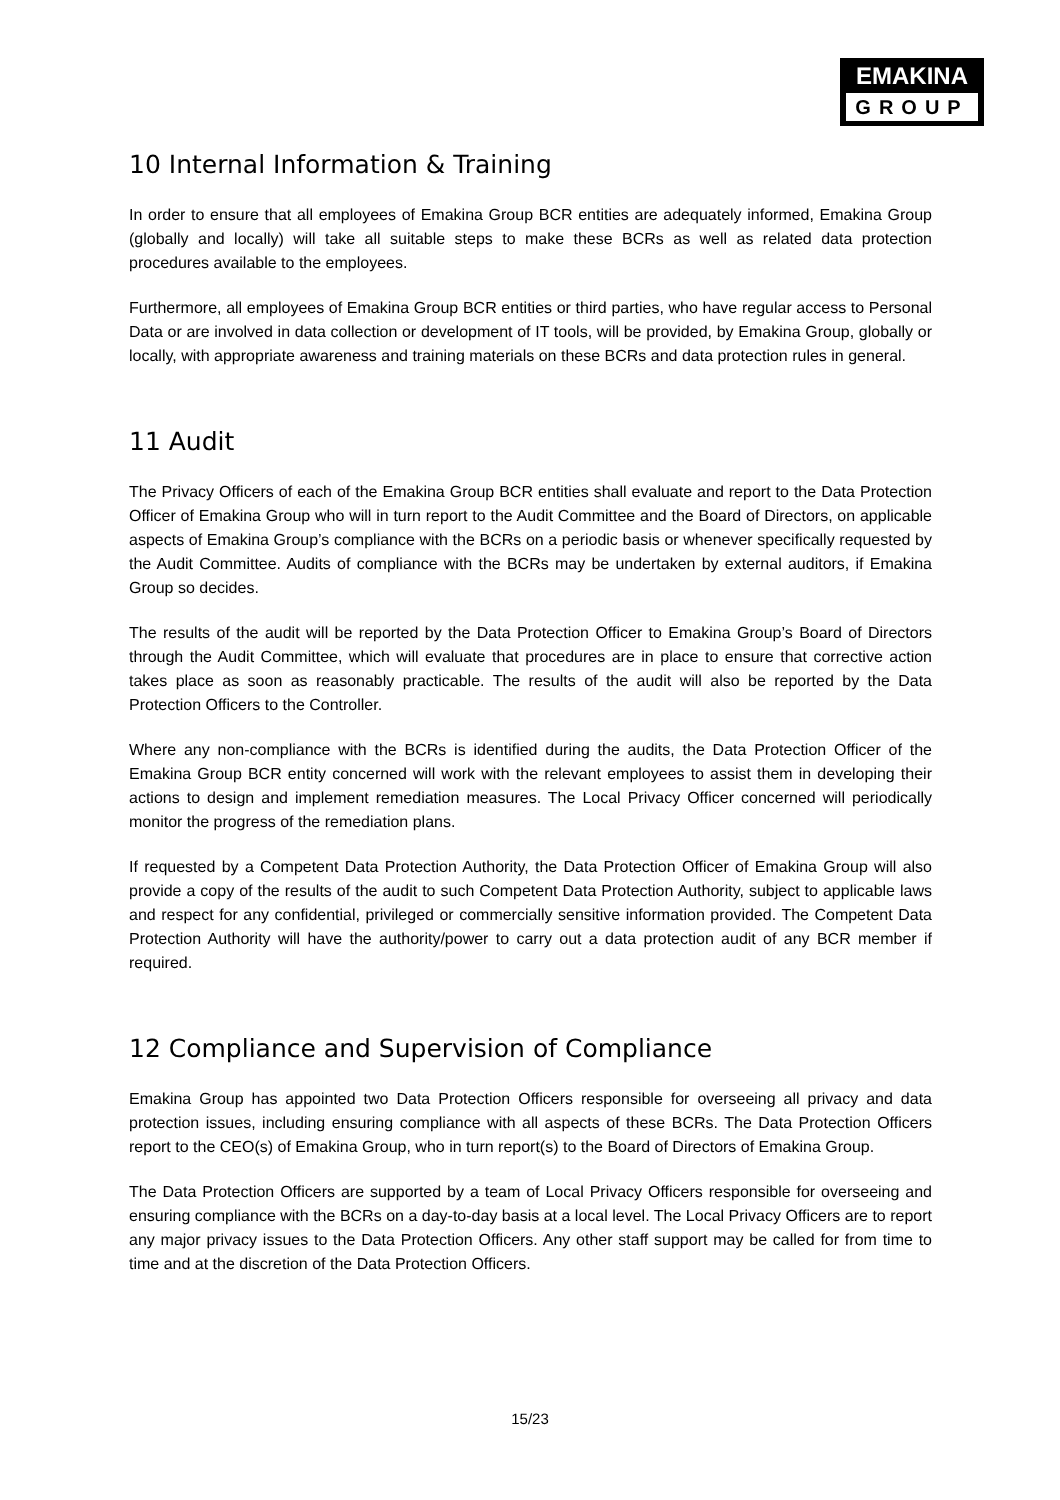EMAKINA
GROUP
10 Internal Information & Training
In order to ensure that all employees of Emakina Group BCR entities are adequately informed, Emakina Group (globally and locally) will take all suitable steps to make these BCRs as well as related data protection procedures available to the employees.
Furthermore, all employees of Emakina Group BCR entities or third parties, who have regular access to Personal Data or are involved in data collection or development of IT tools, will be provided, by Emakina Group, globally or locally, with appropriate awareness and training materials on these BCRs and data protection rules in general.
11 Audit
The Privacy Officers of each of the Emakina Group BCR entities shall evaluate and report to the Data Protection Officer of Emakina Group who will in turn report to the Audit Committee and the Board of Directors, on applicable aspects of Emakina Group’s compliance with the BCRs on a periodic basis or whenever specifically requested by the Audit Committee. Audits of compliance with the BCRs may be undertaken by external auditors, if Emakina Group so decides.
The results of the audit will be reported by the Data Protection Officer to Emakina Group’s Board of Directors through the Audit Committee, which will evaluate that procedures are in place to ensure that corrective action takes place as soon as reasonably practicable. The results of the audit will also be reported by the Data Protection Officers to the Controller.
Where any non-compliance with the BCRs is identified during the audits, the Data Protection Officer of the Emakina Group BCR entity concerned will work with the relevant employees to assist them in developing their actions to design and implement remediation measures. The Local Privacy Officer concerned will periodically monitor the progress of the remediation plans.
If requested by a Competent Data Protection Authority, the Data Protection Officer of Emakina Group will also provide a copy of the results of the audit to such Competent Data Protection Authority, subject to applicable laws and respect for any confidential, privileged or commercially sensitive information provided. The Competent Data Protection Authority will have the authority/power to carry out a data protection audit of any BCR member if required.
12 Compliance and Supervision of Compliance
Emakina Group has appointed two Data Protection Officers responsible for overseeing all privacy and data protection issues, including ensuring compliance with all aspects of these BCRs. The Data Protection Officers report to the CEO(s) of Emakina Group, who in turn report(s) to the Board of Directors of Emakina Group.
The Data Protection Officers are supported by a team of Local Privacy Officers responsible for overseeing and ensuring compliance with the BCRs on a day-to-day basis at a local level. The Local Privacy Officers are to report any major privacy issues to the Data Protection Officers. Any other staff support may be called for from time to time and at the discretion of the Data Protection Officers.
15/23